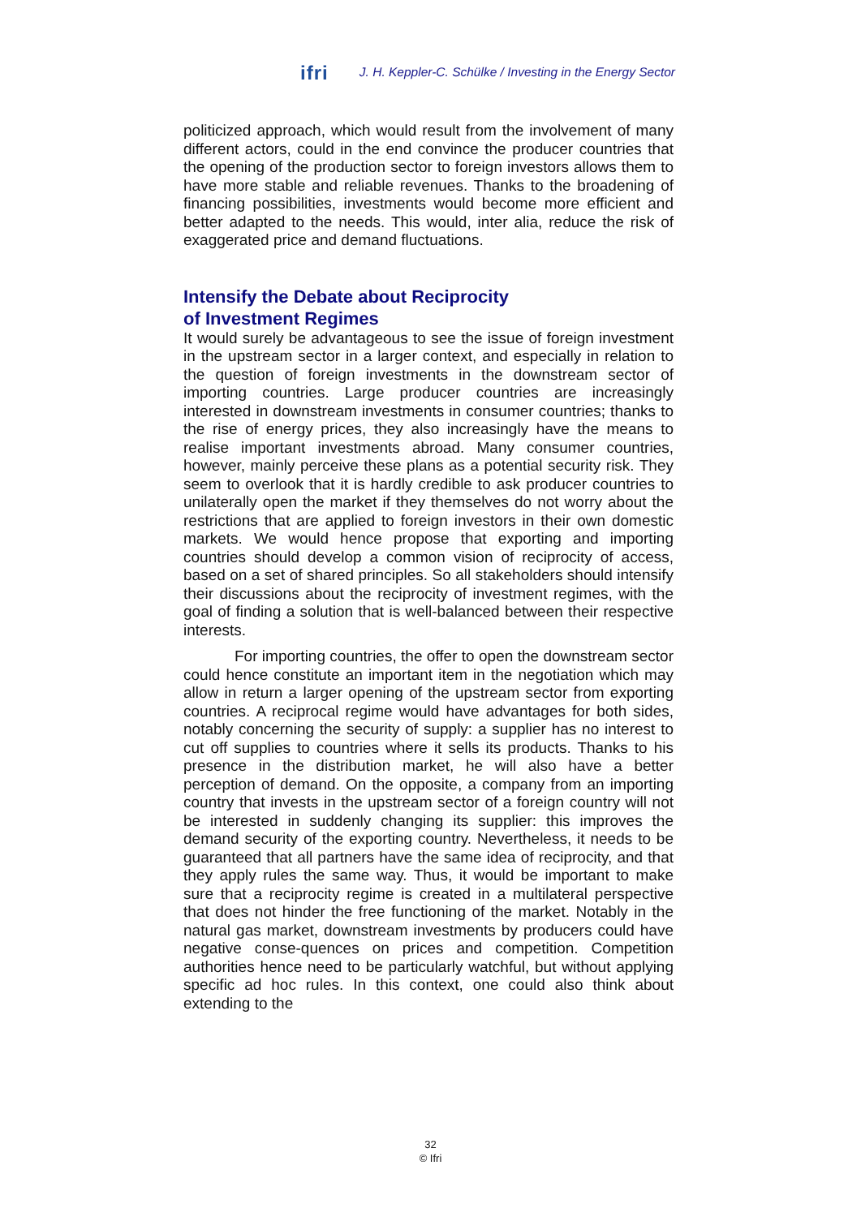ifri J. H. Keppler-C. Schülke / Investing in the Energy Sector
politicized approach, which would result from the involvement of many different actors, could in the end convince the producer countries that the opening of the production sector to foreign investors allows them to have more stable and reliable revenues. Thanks to the broadening of financing possibilities, investments would become more efficient and better adapted to the needs. This would, inter alia, reduce the risk of exaggerated price and demand fluctuations.
Intensify the Debate about Reciprocity
of Investment Regimes
It would surely be advantageous to see the issue of foreign investment in the upstream sector in a larger context, and especially in relation to the question of foreign investments in the downstream sector of importing countries. Large producer countries are increasingly interested in downstream investments in consumer countries; thanks to the rise of energy prices, they also increasingly have the means to realise important investments abroad. Many consumer countries, however, mainly perceive these plans as a potential security risk. They seem to overlook that it is hardly credible to ask producer countries to unilaterally open the market if they themselves do not worry about the restrictions that are applied to foreign investors in their own domestic markets. We would hence propose that exporting and importing countries should develop a common vision of reciprocity of access, based on a set of shared principles. So all stakeholders should intensify their discussions about the reciprocity of investment regimes, with the goal of finding a solution that is well-balanced between their respective interests.
For importing countries, the offer to open the downstream sector could hence constitute an important item in the negotiation which may allow in return a larger opening of the upstream sector from exporting countries. A reciprocal regime would have advantages for both sides, notably concerning the security of supply: a supplier has no interest to cut off supplies to countries where it sells its products. Thanks to his presence in the distribution market, he will also have a better perception of demand. On the opposite, a company from an importing country that invests in the upstream sector of a foreign country will not be interested in suddenly changing its supplier: this improves the demand security of the exporting country. Nevertheless, it needs to be guaranteed that all partners have the same idea of reciprocity, and that they apply rules the same way. Thus, it would be important to make sure that a reciprocity regime is created in a multilateral perspective that does not hinder the free functioning of the market. Notably in the natural gas market, downstream investments by producers could have negative conse-quences on prices and competition. Competition authorities hence need to be particularly watchful, but without applying specific ad hoc rules. In this context, one could also think about extending to the
32
© Ifri